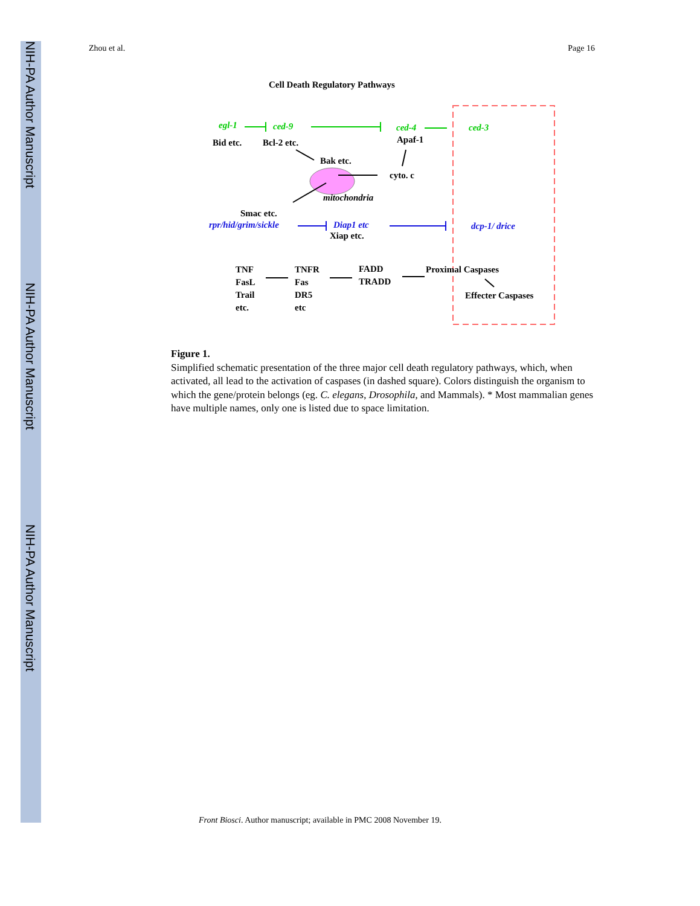NIH-PA Author Manuscript
NIH-PA Author Manuscript
NIH-PA Author Manuscript
Zhou et al. Page 16
Cell Death Regulatory Pathways
egl-1
ced-9
ced-4
ced-3
Bid etc.
Bcl-2 etc.
Apaf-1
Bak etc.
cyto. c
mitochondria
Smac etc.
rpr/hid/grim/sickle
Diap1 etc
dcp-1/ drice
Xiap etc.
TNF
FasL
Trail
etc.
TNFR
Fas
DR5
etc
FADD
TRADD
Proximal Caspases
Effecter Caspases
Figure 1.
Simplified schematic presentation of the three major cell death regulatory pathways, which, when activated, all lead to the activation of caspases (in dashed square). Colors distinguish the organism to which the gene/protein belongs (eg. C. elegans, Drosophila, and Mammals). * Most mammalian genes have multiple names, only one is listed due to space limitation.
Front Biosci. Author manuscript; available in PMC 2008 November 19.